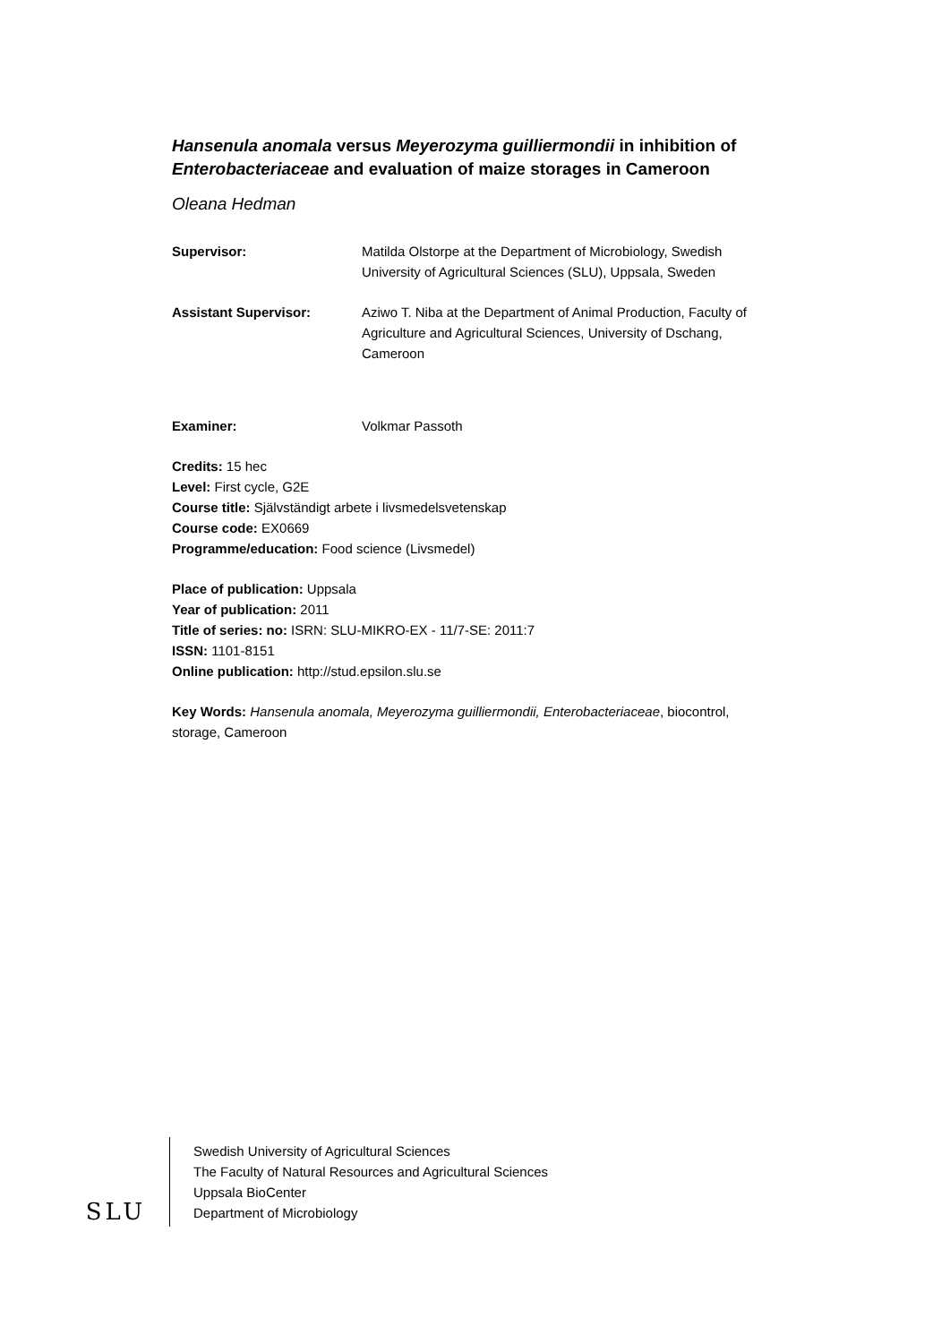Hansenula anomala versus Meyerozyma guilliermondii in inhibition of Enterobacteriaceae and evaluation of maize storages in Cameroon
Oleana Hedman
Supervisor: Matilda Olstorpe at the Department of Microbiology, Swedish University of Agricultural Sciences (SLU), Uppsala, Sweden
Assistant Supervisor: Aziwo T. Niba at the Department of Animal Production, Faculty of Agriculture and Agricultural Sciences, University of Dschang, Cameroon
Examiner: Volkmar Passoth
Credits: 15 hec
Level: First cycle, G2E
Course title: Självständigt arbete i livsmedelsvetenskap
Course code: EX0669
Programme/education: Food science (Livsmedel)
Place of publication: Uppsala
Year of publication: 2011
Title of series: no: ISRN: SLU-MIKRO-EX - 11/7-SE: 2011:7
ISSN: 1101-8151
Online publication: http://stud.epsilon.slu.se
Key Words: Hansenula anomala, Meyerozyma guilliermondii, Enterobacteriaceae, biocontrol, storage, Cameroon
SLU
Swedish University of Agricultural Sciences
The Faculty of Natural Resources and Agricultural Sciences
Uppsala BioCenter
Department of Microbiology